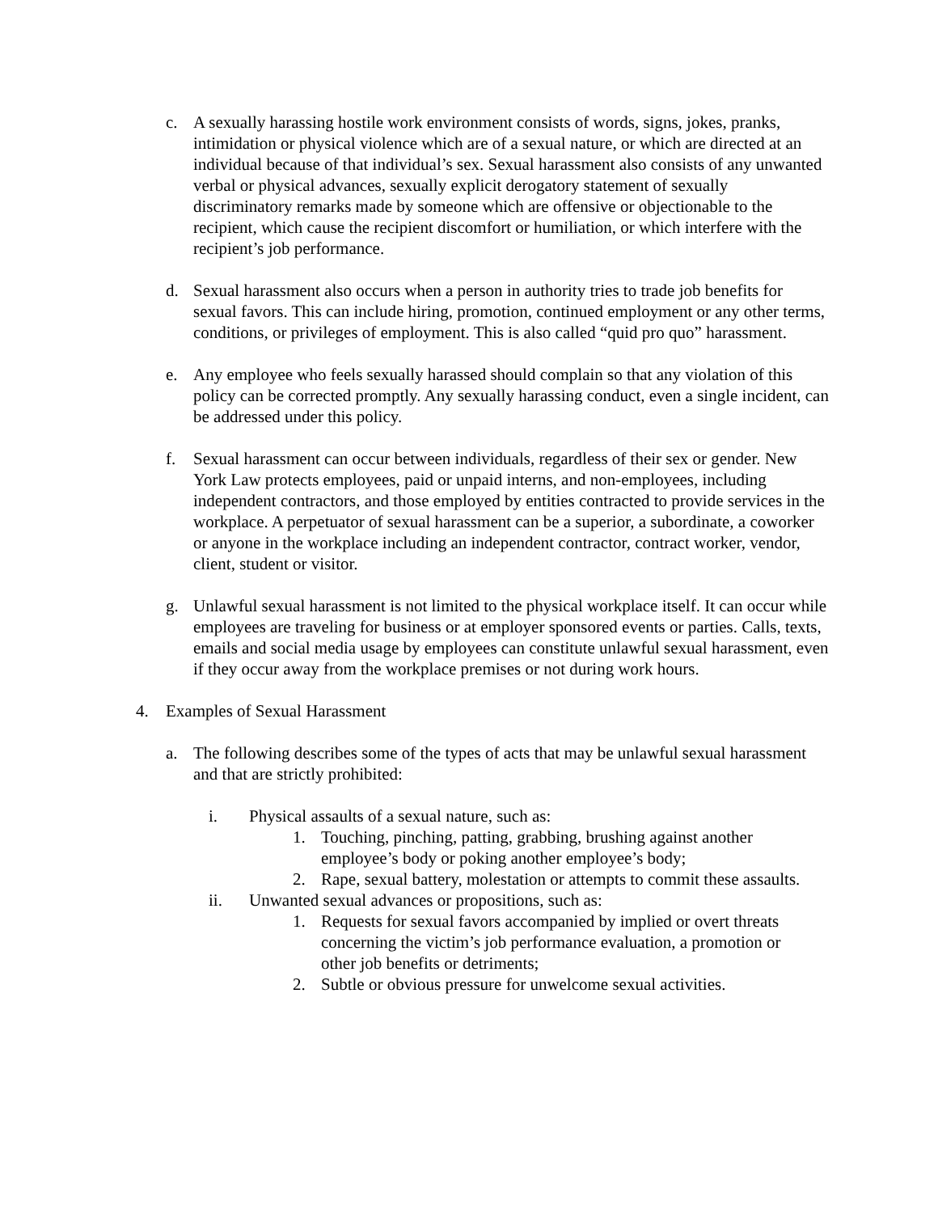c. A sexually harassing hostile work environment consists of words, signs, jokes, pranks, intimidation or physical violence which are of a sexual nature, or which are directed at an individual because of that individual’s sex. Sexual harassment also consists of any unwanted verbal or physical advances, sexually explicit derogatory statement of sexually discriminatory remarks made by someone which are offensive or objectionable to the recipient, which cause the recipient discomfort or humiliation, or which interfere with the recipient’s job performance.
d. Sexual harassment also occurs when a person in authority tries to trade job benefits for sexual favors. This can include hiring, promotion, continued employment or any other terms, conditions, or privileges of employment. This is also called “quid pro quo” harassment.
e. Any employee who feels sexually harassed should complain so that any violation of this policy can be corrected promptly. Any sexually harassing conduct, even a single incident, can be addressed under this policy.
f. Sexual harassment can occur between individuals, regardless of their sex or gender. New York Law protects employees, paid or unpaid interns, and non-employees, including independent contractors, and those employed by entities contracted to provide services in the workplace. A perpetuator of sexual harassment can be a superior, a subordinate, a coworker or anyone in the workplace including an independent contractor, contract worker, vendor, client, student or visitor.
g. Unlawful sexual harassment is not limited to the physical workplace itself. It can occur while employees are traveling for business or at employer sponsored events or parties. Calls, texts, emails and social media usage by employees can constitute unlawful sexual harassment, even if they occur away from the workplace premises or not during work hours.
4. Examples of Sexual Harassment
a. The following describes some of the types of acts that may be unlawful sexual harassment and that are strictly prohibited:
i. Physical assaults of a sexual nature, such as:
1. Touching, pinching, patting, grabbing, brushing against another employee’s body or poking another employee’s body;
2. Rape, sexual battery, molestation or attempts to commit these assaults.
ii. Unwanted sexual advances or propositions, such as:
1. Requests for sexual favors accompanied by implied or overt threats concerning the victim’s job performance evaluation, a promotion or other job benefits or detriments;
2. Subtle or obvious pressure for unwelcome sexual activities.